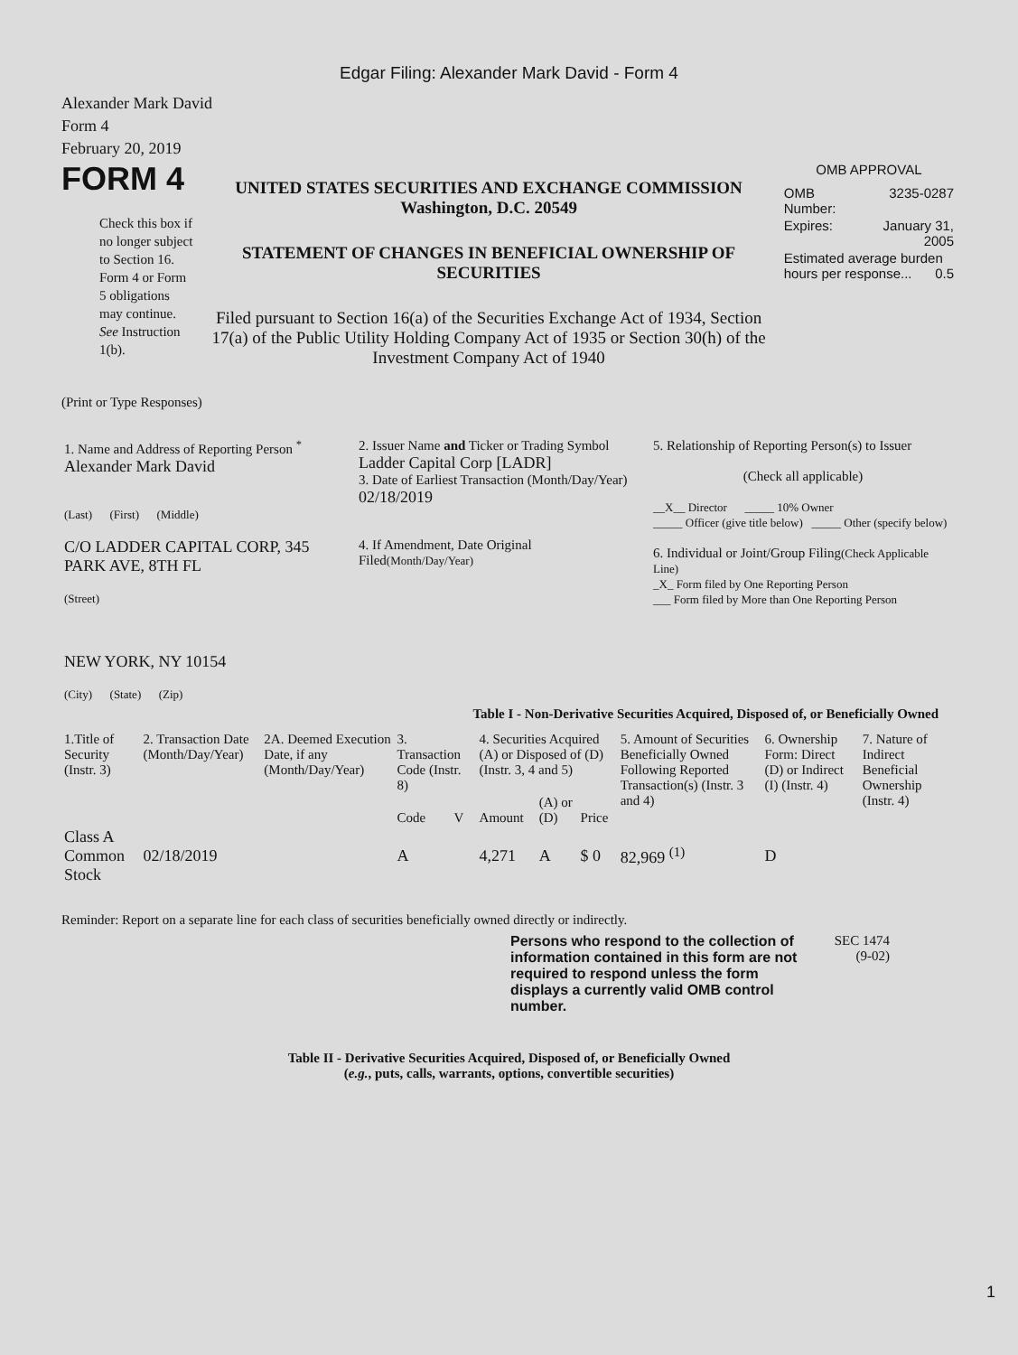Edgar Filing: Alexander Mark David - Form 4
Alexander Mark David
Form 4
February 20, 2019
FORM 4
Check this box if no longer subject to Section 16. Form 4 or Form 5 obligations may continue. See Instruction 1(b).
UNITED STATES SECURITIES AND EXCHANGE COMMISSION
Washington, D.C. 20549
STATEMENT OF CHANGES IN BENEFICIAL OWNERSHIP OF SECURITIES
Filed pursuant to Section 16(a) of the Securities Exchange Act of 1934, Section 17(a) of the Public Utility Holding Company Act of 1935 or Section 30(h) of the Investment Company Act of 1940
OMB APPROVAL
| OMB Number: | 3235-0287 |
| Expires: | January 31, 2005 |
| Estimated average burden hours per response... 0.5 | |
(Print or Type Responses)
| 1. Name and Address of Reporting Person <sup>*</sup> Alexander Mark David (Last) (First) (Middle) C/O LADDER CAPITAL CORP, 345 PARK AVE, 8TH FL (Street) NEW YORK, NY 10154 (City) (State) (Zip) | 2. Issuer Name and Ticker or Trading Symbol Ladder Capital Corp [LADR] 3. Date of Earliest Transaction (Month/Day/Year) 02/18/2019 4. If Amendment, Date Original Filed (Month/Day/Year) | 5. Relationship of Reporting Person(s) to Issuer (Check all applicable) __X__ Director _____ 10% Owner _____ Officer (give title below) _____ Other (specify below) 6. Individual or Joint/Group Filing (Check Applicable Line) _X_ Form filed by One Reporting Person ___ Form filed by More than One Reporting Person |
Table I - Non-Derivative Securities Acquired, Disposed of, or Beneficially Owned
| 1.Title of Security (Instr. 3) | 2. Transaction Date (Month/Day/Year) | 2A. Deemed Execution Date, if any (Month/Day/Year) | 3. Transaction Code (Instr. 8) | | 4. Securities Acquired (A) or Disposed of (D) (Instr. 3, 4 and 5) | | | 5. Amount of Securities Beneficially Owned Following Reported Transaction(s) (Instr. 3 and 4) | 6. Ownership Form: Direct (D) or Indirect (I) (Instr. 4) | 7. Nature of Indirect Beneficial Ownership (Instr. 4) |
| --- | --- | --- | --- | --- | --- | --- | --- | --- | --- | --- |
| | | | Code | V | Amount | (A) or (D) | Price | | | |
| Class A Common Stock | 02/18/2019 | | A | | 4,271 | A | $ 0 | 82,969 <sup>(1)</sup> | D | |
Reminder: Report on a separate line for each class of securities beneficially owned directly or indirectly.
Persons who respond to the collection of information contained in this form are not required to respond unless the form displays a currently valid OMB control number.
SEC 1474 (9-02)
Table II - Derivative Securities Acquired, Disposed of, or Beneficially Owned
(e.g., puts, calls, warrants, options, convertible securities)
1